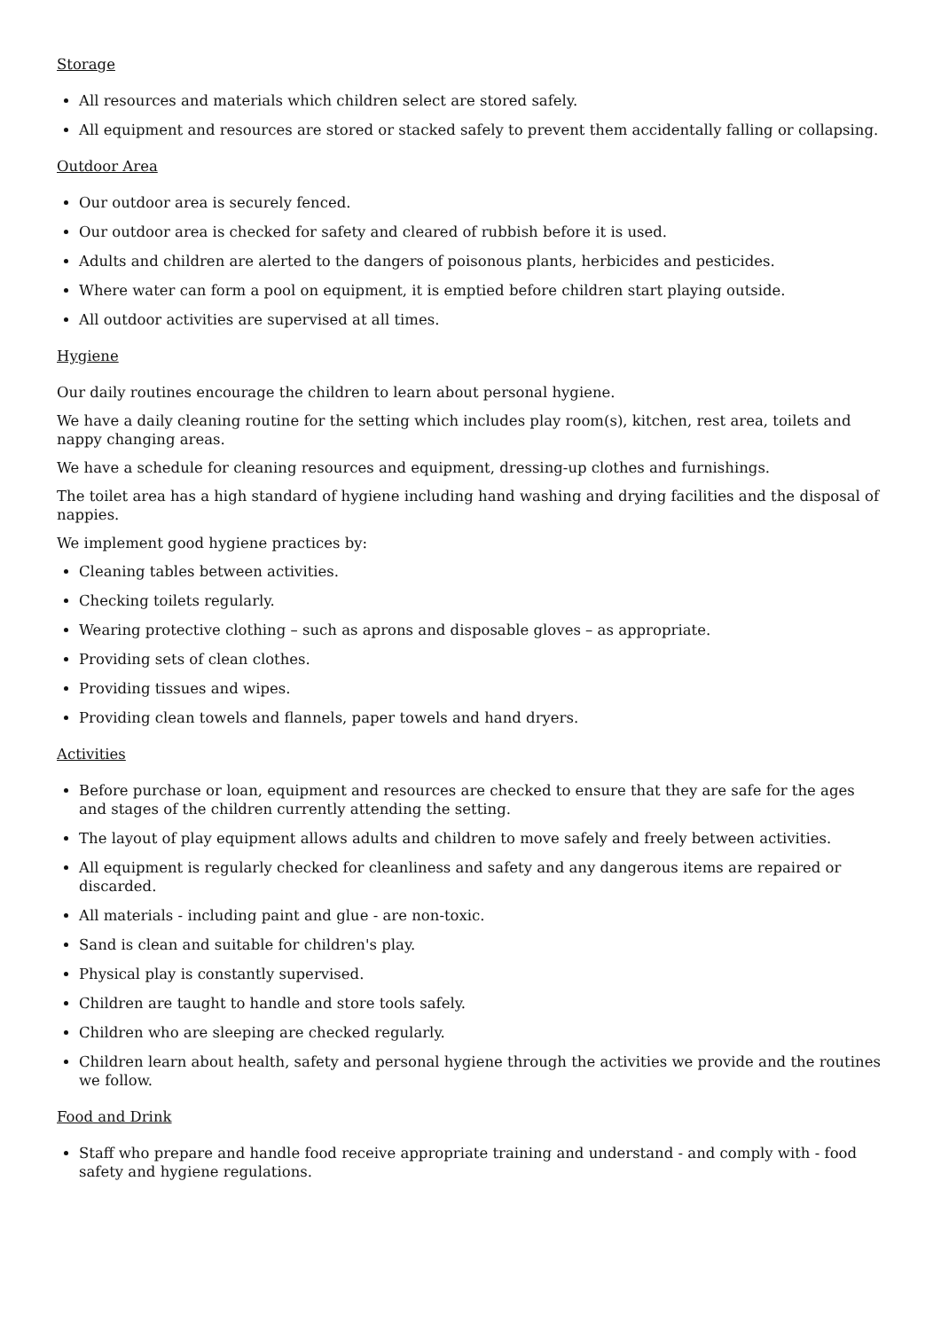Storage
All resources and materials which children select are stored safely.
All equipment and resources are stored or stacked safely to prevent them accidentally falling or collapsing.
Outdoor Area
Our outdoor area is securely fenced.
Our outdoor area is checked for safety and cleared of rubbish before it is used.
Adults and children are alerted to the dangers of poisonous plants, herbicides and pesticides.
Where water can form a pool on equipment, it is emptied before children start playing outside.
All outdoor activities are supervised at all times.
Hygiene
Our daily routines encourage the children to learn about personal hygiene.
We have a daily cleaning routine for the setting which includes play room(s), kitchen, rest area, toilets and nappy changing areas.
We have a schedule for cleaning resources and equipment, dressing-up clothes and furnishings.
The toilet area has a high standard of hygiene including hand washing and drying facilities and the disposal of nappies.
We implement good hygiene practices by:
Cleaning tables between activities.
Checking toilets regularly.
Wearing protective clothing – such as aprons and disposable gloves – as appropriate.
Providing sets of clean clothes.
Providing tissues and wipes.
Providing clean towels and flannels, paper towels and hand dryers.
Activities
Before purchase or loan, equipment and resources are checked to ensure that they are safe for the ages and stages of the children currently attending the setting.
The layout of play equipment allows adults and children to move safely and freely between activities.
All equipment is regularly checked for cleanliness and safety and any dangerous items are repaired or discarded.
All materials - including paint and glue - are non-toxic.
Sand is clean and suitable for children's play.
Physical play is constantly supervised.
Children are taught to handle and store tools safely.
Children who are sleeping are checked regularly.
Children learn about health, safety and personal hygiene through the activities we provide and the routines we follow.
Food and Drink
Staff who prepare and handle food receive appropriate training and understand - and comply with - food safety and hygiene regulations.